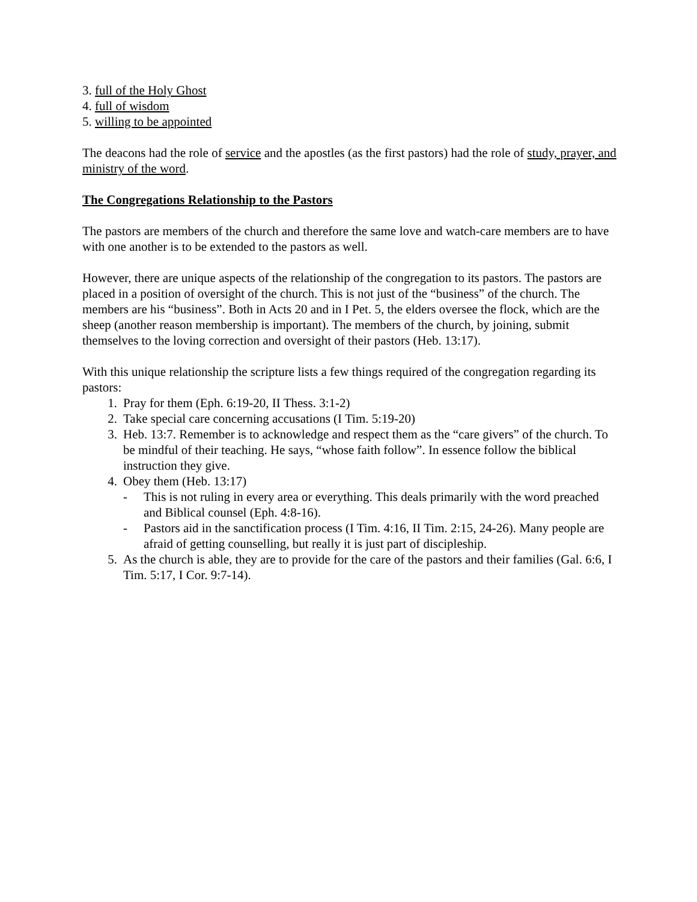3. full of the Holy Ghost
4. full of wisdom
5. willing to be appointed
The deacons had the role of service and the apostles (as the first pastors) had the role of study, prayer, and ministry of the word.
The Congregations Relationship to the Pastors
The pastors are members of the church and therefore the same love and watch-care members are to have with one another is to be extended to the pastors as well.
However, there are unique aspects of the relationship of the congregation to its pastors. The pastors are placed in a position of oversight of the church. This is not just of the “business” of the church. The members are his “business”. Both in Acts 20 and in I Pet. 5, the elders oversee the flock, which are the sheep (another reason membership is important). The members of the church, by joining, submit themselves to the loving correction and oversight of their pastors (Heb. 13:17).
With this unique relationship the scripture lists a few things required of the congregation regarding its pastors:
1. Pray for them (Eph. 6:19-20, II Thess. 3:1-2)
2. Take special care concerning accusations (I Tim. 5:19-20)
3. Heb. 13:7. Remember is to acknowledge and respect them as the “care givers” of the church. To be mindful of their teaching. He says, “whose faith follow”. In essence follow the biblical instruction they give.
4. Obey them (Heb. 13:17)
- This is not ruling in every area or everything. This deals primarily with the word preached and Biblical counsel (Eph. 4:8-16).
- Pastors aid in the sanctification process (I Tim. 4:16, II Tim. 2:15, 24-26). Many people are afraid of getting counselling, but really it is just part of discipleship.
5. As the church is able, they are to provide for the care of the pastors and their families (Gal. 6:6, I Tim. 5:17, I Cor. 9:7-14).